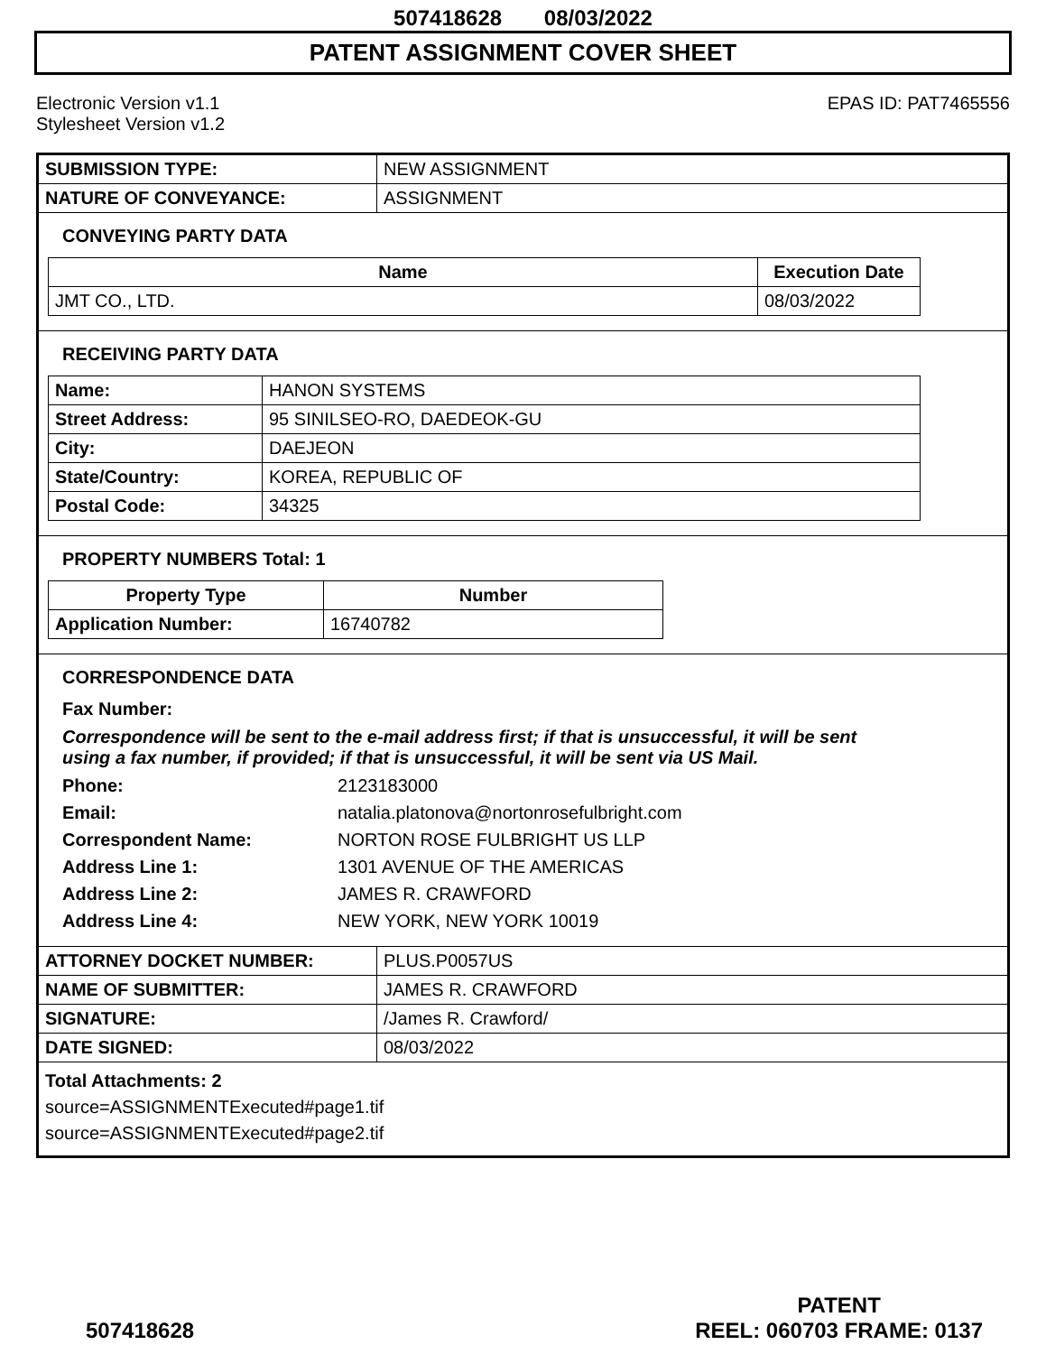507418628 08/03/2022
PATENT ASSIGNMENT COVER SHEET
Electronic Version v1.1
Stylesheet Version v1.2
EPAS ID: PAT7465556
| SUBMISSION TYPE: | NEW ASSIGNMENT |
| NATURE OF CONVEYANCE: | ASSIGNMENT |
CONVEYING PARTY DATA
| Name | Execution Date |
| --- | --- |
| JMT CO., LTD. | 08/03/2022 |
RECEIVING PARTY DATA
| Name: | HANON SYSTEMS |
| Street Address: | 95 SINILSEO-RO, DAEDEOK-GU |
| City: | DAEJEON |
| State/Country: | KOREA, REPUBLIC OF |
| Postal Code: | 34325 |
PROPERTY NUMBERS Total: 1
| Property Type | Number |
| --- | --- |
| Application Number: | 16740782 |
CORRESPONDENCE DATA
Fax Number:
Correspondence will be sent to the e-mail address first; if that is unsuccessful, it will be sent
using a fax number, if provided; if that is unsuccessful, it will be sent via US Mail.
Phone:
2123183000
Email:
natalia.platonova@nortonrosefulbright.com
Correspondent Name:
NORTON ROSE FULBRIGHT US LLP
Address Line 1:
1301 AVENUE OF THE AMERICAS
Address Line 2:
JAMES R. CRAWFORD
Address Line 4:
NEW YORK, NEW YORK 10019
| ATTORNEY DOCKET NUMBER: | PLUS.P0057US |
| NAME OF SUBMITTER: | JAMES R. CRAWFORD |
| SIGNATURE: | /James R. Crawford/ |
| DATE SIGNED: | 08/03/2022 |
Total Attachments: 2
source=ASSIGNMENTExecuted#page1.tif
source=ASSIGNMENTExecuted#page2.tif
507418628
PATENT
REEL: 060703 FRAME: 0137